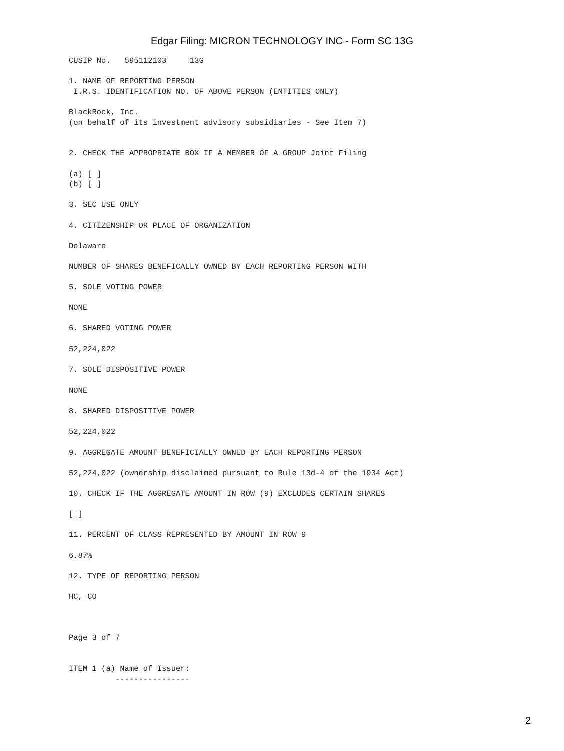Edgar Filing: MICRON TECHNOLOGY INC - Form SC 13G
CUSIP No.   595112103     13G

1. NAME OF REPORTING PERSON
 I.R.S. IDENTIFICATION NO. OF ABOVE PERSON (ENTITIES ONLY)

BlackRock, Inc.
(on behalf of its investment advisory subsidiaries - See Item 7)


2. CHECK THE APPROPRIATE BOX IF A MEMBER OF A GROUP Joint Filing

(a) [ ]
(b) [ ]

3. SEC USE ONLY

4. CITIZENSHIP OR PLACE OF ORGANIZATION

Delaware

NUMBER OF SHARES BENEFICALLY OWNED BY EACH REPORTING PERSON WITH

5. SOLE VOTING POWER

NONE

6. SHARED VOTING POWER

52,224,022

7. SOLE DISPOSITIVE POWER

NONE

8. SHARED DISPOSITIVE POWER

52,224,022

9. AGGREGATE AMOUNT BENEFICIALLY OWNED BY EACH REPORTING PERSON

52,224,022 (ownership disclaimed pursuant to Rule 13d-4 of the 1934 Act)

10. CHECK IF THE AGGREGATE AMOUNT IN ROW (9) EXCLUDES CERTAIN SHARES

[_]

11. PERCENT OF CLASS REPRESENTED BY AMOUNT IN ROW 9

6.87%

12. TYPE OF REPORTING PERSON

HC, CO



Page 3 of 7


ITEM 1 (a) Name of Issuer:
          ----------------
2